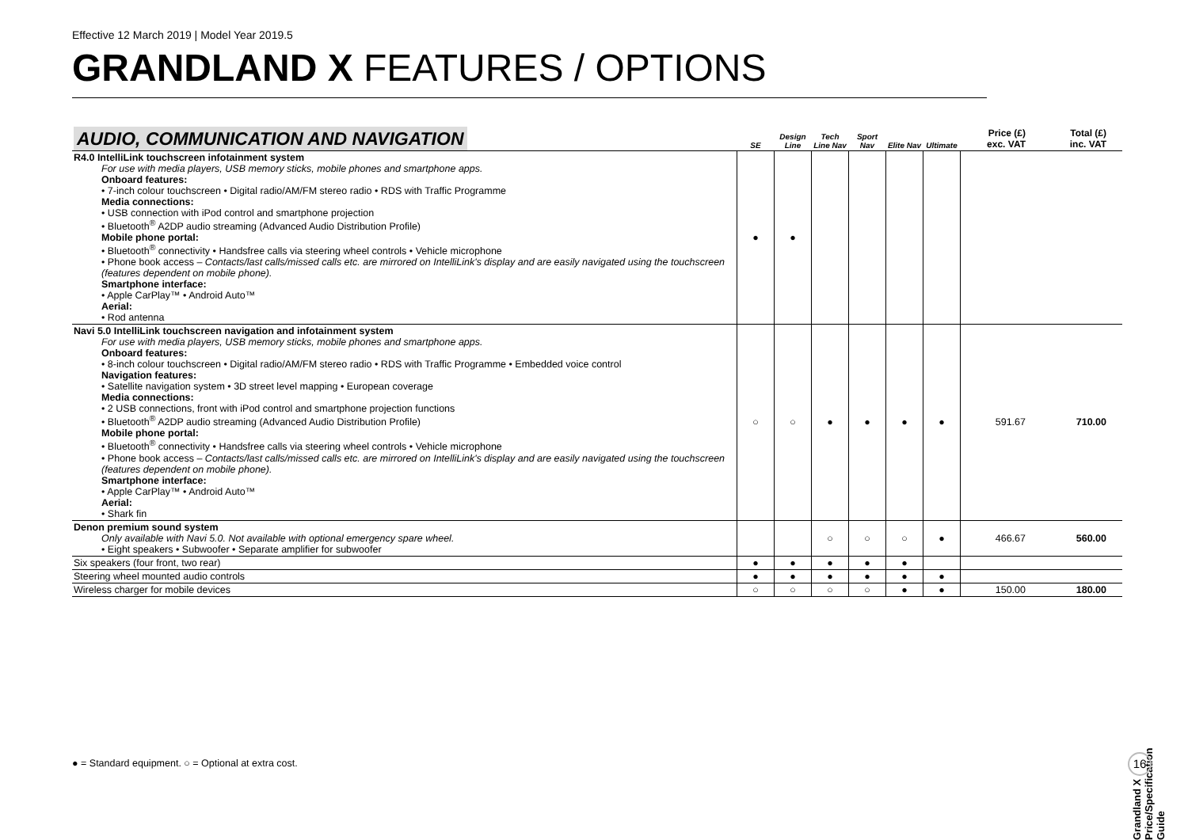Effective 12 March 2019 | Model Year 2019.5
GRANDLAND X FEATURES / OPTIONS
| AUDIO, COMMUNICATION AND NAVIGATION | SE | Design Line | Tech Line Nav | Sport Nav | Elite Nav | Ultimate | Price (£) exc. VAT | Total (£) inc. VAT |
| R4.0 IntelliLink touchscreen infotainment system For use with media players, USB memory sticks, mobile phones and smartphone apps. Onboard features: • 7-inch colour touchscreen • Digital radio/AM/FM stereo radio • RDS with Traffic Programme Media connections: • USB connection with iPod control and smartphone projection • Bluetooth<sup>®</sup> A2DP audio streaming (Advanced Audio Distribution Profile) Mobile phone portal: • Bluetooth<sup>®</sup> connectivity • Handsfree calls via steering wheel controls • Vehicle microphone • Phone book access – Contacts/last calls/missed calls etc. are mirrored on IntelliLink's display and are easily navigated using the touchscreen (features dependent on mobile phone). Smartphone interface: • Apple CarPlay™ • Android Auto™ Aerial: • Rod antenna | ● | ● | | | | | | |
| Navi 5.0 IntelliLink touchscreen navigation and infotainment system For use with media players, USB memory sticks, mobile phones and smartphone apps. Onboard features: • 8-inch colour touchscreen • Digital radio/AM/FM stereo radio • RDS with Traffic Programme • Embedded voice control Navigation features: • Satellite navigation system • 3D street level mapping • European coverage Media connections: • 2 USB connections, front with iPod control and smartphone projection functions • Bluetooth<sup>®</sup> A2DP audio streaming (Advanced Audio Distribution Profile) Mobile phone portal: • Bluetooth<sup>®</sup> connectivity • Handsfree calls via steering wheel controls • Vehicle microphone • Phone book access – Contacts/last calls/missed calls etc. are mirrored on IntelliLink's display and are easily navigated using the touchscreen (features dependent on mobile phone). Smartphone interface: • Apple CarPlay™ • Android Auto™ Aerial: • Shark fin | ○ | ○ | ● | ● | ● | ● | 591.67 | 710.00 |
| Denon premium sound system Only available with Navi 5.0. Not available with optional emergency spare wheel. • Eight speakers • Subwoofer • Separate amplifier for subwoofer | | | ○ | ○ | ○ | ● | 466.67 | 560.00 |
| Six speakers (four front, two rear) | ● | ● | ● | ● | ● | | | |
| Steering wheel mounted audio controls | ● | ● | ● | ● | ● | ● | | |
| Wireless charger for mobile devices | ○ | ○ | ○ | ○ | ● | ● | 150.00 | 180.00 |
● = Standard equipment. ○ = Optional at extra cost.
Grandland X Price/Specification Guide
16